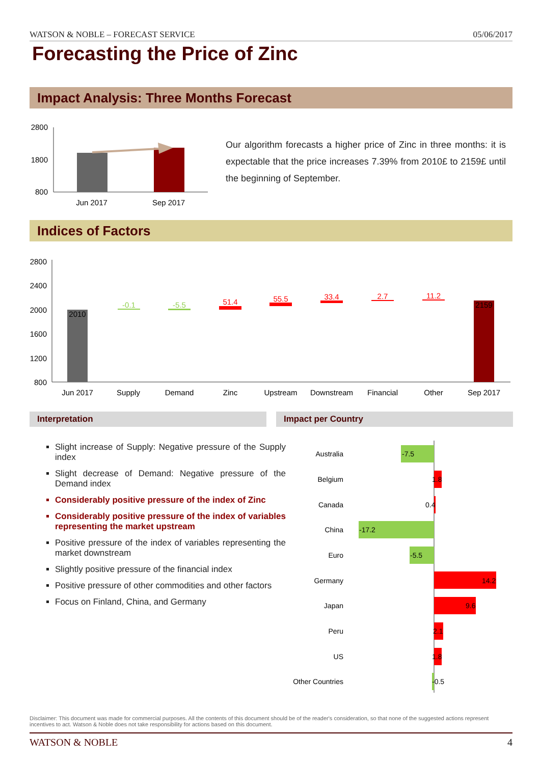WATSON & NOBLE – FORECAST SERVICE 05/06/2017
Forecasting the Price of Zinc
Impact Analysis: Three Months Forecast
2800
1800
800
Jun 2017
Sep 2017
Our algorithm forecasts a higher price of Zinc in three months: it is expectable that the price increases 7.39% from 2010£ to 2159£ until the beginning of September.
Indices of Factors
2800
2400
2000
1600
1200
800
2010
-0.1
-5.5
51.4
55.5
33.4
2.7
11.2
2159
Jun 2017
Supply
Demand
Zinc
Upstream
Downstream
Financial
Other
Sep 2017
Interpretation Impact per Country
Slight increase of Supply: Negative pressure of the Supply index
Slight decrease of Demand: Negative pressure of the Demand index
Considerably positive pressure of the index of Zinc
Considerably positive pressure of the index of variables representing the market upstream
Positive pressure of the index of variables representing the market downstream
Slightly positive pressure of the financial index
Positive pressure of other commodities and other factors
Focus on Finland, China, and Germany
Australia
Belgium
Canada
China
Euro
Germany
Japan
Peru
US
Other Countries
-7.5
1.8
0.4
-17.2
-5.5
14.2
9.6
2.1
1.8
-0.5
Disclaimer: This document was made for commercial purposes. All the contents of this document should be of the reader's consideration, so that none of the suggested actions represent incentives to act. Watson & Noble does not take responsibility for actions based on this document.
WATSON & NOBLE 4